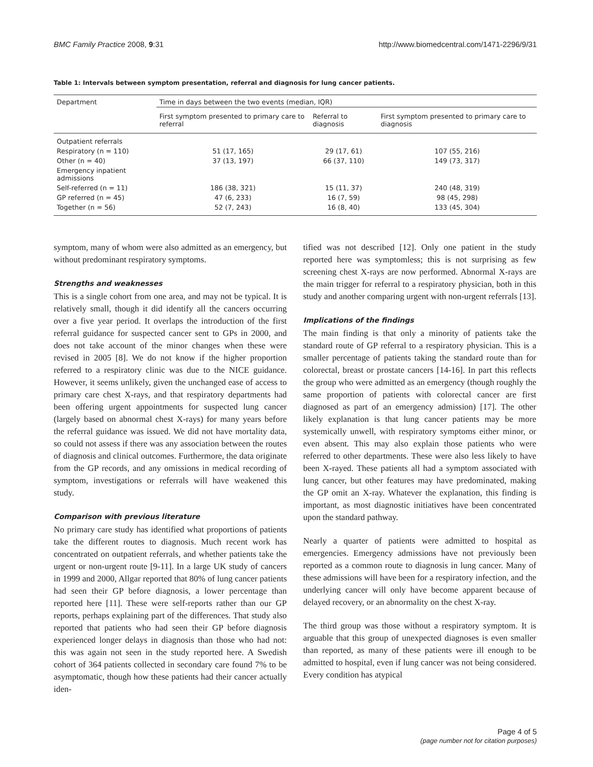BMC Family Practice 2008, 9:31 http://www.biomedcentral.com/1471-2296/9/31
Table 1: Intervals between symptom presentation, referral and diagnosis for lung cancer patients.
| Department | Time in days between the two events (median, IQR) | | |
| --- | --- | --- | --- |
| | First symptom presented to primary care to referral | Referral to diagnosis | First symptom presented to primary care to diagnosis |
| Outpatient referrals | | | |
| Respiratory (n = 110) | 51 (17, 165) | 29 (17, 61) | 107 (55, 216) |
| Other (n = 40) | 37 (13, 197) | 66 (37, 110) | 149 (73, 317) |
| Emergency inpatient admissions | | | |
| Self-referred (n = 11) | 186 (38, 321) | 15 (11, 37) | 240 (48, 319) |
| GP referred (n = 45) | 47 (6, 233) | 16 (7, 59) | 98 (45, 298) |
| Together (n = 56) | 52 (7, 243) | 16 (8, 40) | 133 (45, 304) |
symptom, many of whom were also admitted as an emergency, but without predominant respiratory symptoms.
Strengths and weaknesses
This is a single cohort from one area, and may not be typical. It is relatively small, though it did identify all the cancers occurring over a five year period. It overlaps the introduction of the first referral guidance for suspected cancer sent to GPs in 2000, and does not take account of the minor changes when these were revised in 2005 [8]. We do not know if the higher proportion referred to a respiratory clinic was due to the NICE guidance. However, it seems unlikely, given the unchanged ease of access to primary care chest X-rays, and that respiratory departments had been offering urgent appointments for suspected lung cancer (largely based on abnormal chest X-rays) for many years before the referral guidance was issued. We did not have mortality data, so could not assess if there was any association between the routes of diagnosis and clinical outcomes. Furthermore, the data originate from the GP records, and any omissions in medical recording of symptom, investigations or referrals will have weakened this study.
Comparison with previous literature
No primary care study has identified what proportions of patients take the different routes to diagnosis. Much recent work has concentrated on outpatient referrals, and whether patients take the urgent or non-urgent route [9-11]. In a large UK study of cancers in 1999 and 2000, Allgar reported that 80% of lung cancer patients had seen their GP before diagnosis, a lower percentage than reported here [11]. These were self-reports rather than our GP reports, perhaps explaining part of the differences. That study also reported that patients who had seen their GP before diagnosis experienced longer delays in diagnosis than those who had not: this was again not seen in the study reported here. A Swedish cohort of 364 patients collected in secondary care found 7% to be asymptomatic, though how these patients had their cancer actually iden-
tified was not described [12]. Only one patient in the study reported here was symptomless; this is not surprising as few screening chest X-rays are now performed. Abnormal X-rays are the main trigger for referral to a respiratory physician, both in this study and another comparing urgent with non-urgent referrals [13].
Implications of the findings
The main finding is that only a minority of patients take the standard route of GP referral to a respiratory physician. This is a smaller percentage of patients taking the standard route than for colorectal, breast or prostate cancers [14-16]. In part this reflects the group who were admitted as an emergency (though roughly the same proportion of patients with colorectal cancer are first diagnosed as part of an emergency admission) [17]. The other likely explanation is that lung cancer patients may be more systemically unwell, with respiratory symptoms either minor, or even absent. This may also explain those patients who were referred to other departments. These were also less likely to have been X-rayed. These patients all had a symptom associated with lung cancer, but other features may have predominated, making the GP omit an X-ray. Whatever the explanation, this finding is important, as most diagnostic initiatives have been concentrated upon the standard pathway.
Nearly a quarter of patients were admitted to hospital as emergencies. Emergency admissions have not previously been reported as a common route to diagnosis in lung cancer. Many of these admissions will have been for a respiratory infection, and the underlying cancer will only have become apparent because of delayed recovery, or an abnormality on the chest X-ray.
The third group was those without a respiratory symptom. It is arguable that this group of unexpected diagnoses is even smaller than reported, as many of these patients were ill enough to be admitted to hospital, even if lung cancer was not being considered. Every condition has atypical
Page 4 of 5
(page number not for citation purposes)